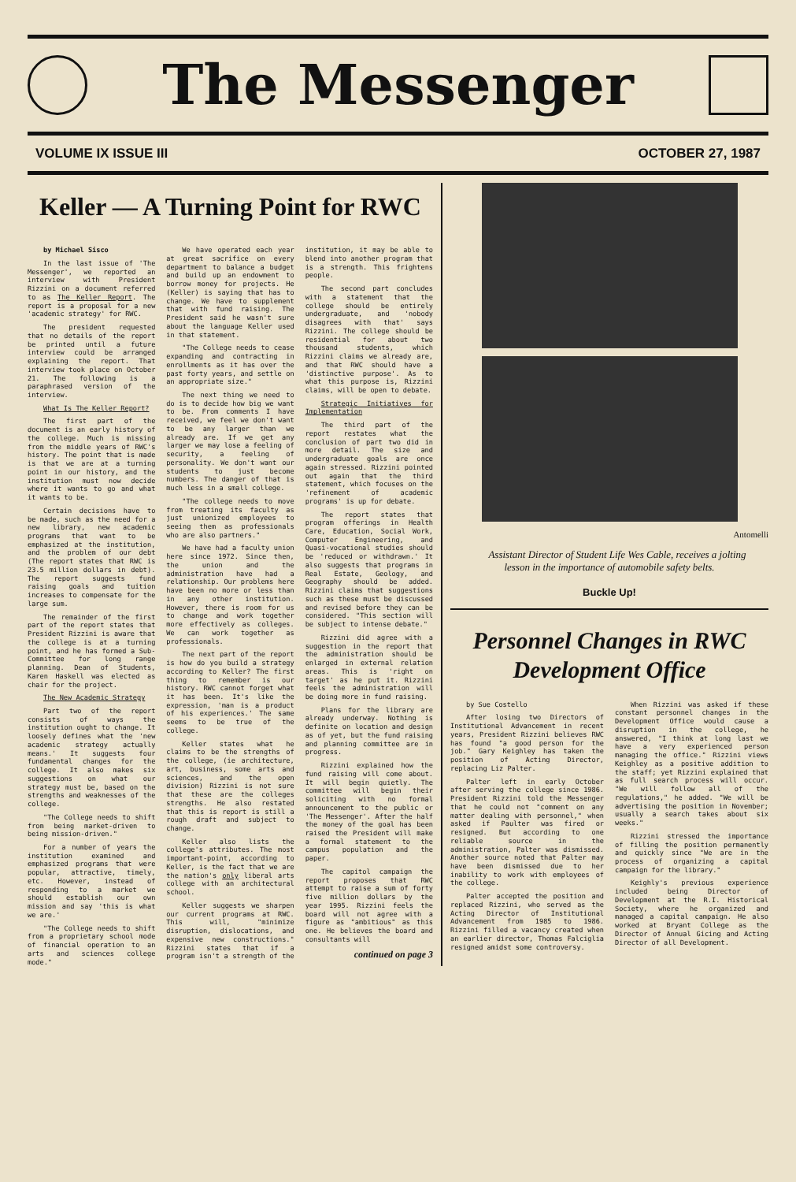The Messenger
VOLUME IX ISSUE III OCTOBER 27, 1987
Keller — A Turning Point for RWC
by Michael Sisco
In the last issue of 'The Messenger', we reported an interview with President Rizzini on a document referred to as The Keller Report. The report is a proposal for a new 'academic strategy' for RWC.
The president requested that no details of the report be printed until a future interview could be arranged explaining the report. That interview took place on October 21. The following is a paraphrased version of the interview.
What Is The Keller Report?
The first part of the document is an early history of the college. Much is missing from the middle years of RWC's history. The point that is made is that we are at a turning point in our history, and the institution must now decide where it wants to go and what it wants to be.
Certain decisions have to be made, such as the need for a new library, new academic programs that want to be emphasized at the institution, and the problem of our debt (The report states that RWC is 23.5 million dollars in debt). The report suggests fund raising goals and tuition increases to compensate for the large sum.
The remainder of the first part of the report states that President Rizzini is aware that the college is at a turning point, and he has formed a Sub-Committee for long range planning. Dean of Students, Karen Haskell was elected as chair for the project.
The New Academic Strategy
Part two of the report consists of ways the institution ought to change. It loosely defines what the 'new academic strategy actually means.' It suggests four fundamental changes for the college. It also makes six suggestions on what our strategy must be, based on the strengths and weaknesses of the college.
"The College needs to shift from being market-driven to being mission-driven."
For a number of years the institution examined and emphasized programs that were popular, attractive, timely, etc. However, instead of responding to a market we should establish our own mission and say 'this is what we are.'
"The College needs to shift from a proprietary school mode of financial operation to an arts and sciences college mode."
We have operated each year at great sacrifice on every department to balance a budget and build up an endowment to borrow money for projects. He (Keller) is saying that has to change. We have to supplement that with fund raising. The President said he wasn't sure about the language Keller used in that statement.
"The College needs to cease expanding and contracting in enrollments as it has over the past forty years, and settle on an appropriate size."
The next thing we need to do is to decide how big we want to be. From comments I have received, we feel we don't want to be any larger than we already are. If we get any larger we may lose a feeling of security, a feeling of personality. We don't want our students to just become numbers. The danger of that is much less in a small college.
"The college needs to move from treating its faculty as just unionized employees to seeing them as professionals who are also partners."
We have had a faculty union here since 1972. Since then, the union and the administration have had a relationship. Our problems here have been no more or less than in any other institution. However, there is room for us to change and work together more effectively as colleges. We can work together as professionals.
The next part of the report is how do you build a strategy according to Keller? The first thing to remember is our history. RWC cannot forget what it has been. It's like the expression, 'man is a product of his experiences.' The same seems to be true of the college.
Keller states what he claims to be the strengths of the college, (ie architecture, art, business, some arts and sciences, and the open division) Rizzini is not sure that these are the colleges strengths. He also restated that this is report is still a rough draft and subject to change.
Keller also lists the college's attributes. The most important-point, according to Keller, is the fact that we are the nation's only liberal arts college with an architectural school.
Keller suggests we sharpen our current programs at RWC. This will, "minimize disruption, dislocations, and expensive new constructions." Rizzini states that if a program isn't a strength of the institution, it may be able to blend into another program that is a strength. This frightens people.
The second part concludes with a statement that the college should be entirely undergraduate, and 'nobody disagrees with that' says Rizzini. The college should be residential for about two thousand students, which Rizzini claims we already are, and that RWC should have a 'distinctive purpose'. As to what this purpose is, Rizzini claims, will be open to debate.
Strategic Initiatives for Implementation
The third part of the report restates what the conclusion of part two did in more detail. The size and undergraduate goals are once again stressed. Rizzini pointed out again that the third statement, which focuses on the 'refinement of academic programs' is up for debate.
The report states that program offerings in Health Care, Education, Social Work, Computer Engineering, and Quasi-vocational studies should be 'reduced or withdrawn.' It also suggests that programs in Real Estate, Geology, and Geography should be added. Rizzini claims that suggestions such as these must be discussed and revised before they can be considered. "This section will be subject to intense debate."
Rizzini did agree with a suggestion in the report that the administration should be enlarged in external relation areas. This is 'right on target' as he put it. Rizzini feels the administration will be doing more in fund raising.
Plans for the library are already underway. Nothing is definite on location and design as of yet, but the fund raising and planning committee are in progress.
Rizzini explained how the fund raising will come about. It will begin quietly. The committee will begin their soliciting with no formal announcement to the public or 'The Messenger'. After the half the money of the goal has been raised the President will make a formal statement to the campus population and the paper.
The capitol campaign the report proposes that RWC attempt to raise a sum of forty five million dollars by the year 1995. Rizzini feels the board will not agree with a figure as "ambitious" as this one. He believes the board and consultants will
continued on page 3
Antomelli
Assistant Director of Student Life Wes Cable, receives a jolting lesson in the importance of automobile safety belts.
Buckle Up!
Personnel Changes in RWC Development Office
by Sue Costello
After losing two Directors of Institutional Advancement in recent years, President Rizzini believes RWC has found "a good person for the job." Gary Keighley has taken the position of Acting Director, replacing Liz Palter.
Palter left in early October after serving the college since 1986. President Rizzini told the Messenger that he could not "comment on any matter dealing with personnel," when asked if Paulter was fired or resigned. But according to one reliable source in the administration, Palter was dismissed. Another source noted that Palter may have been dismissed due to her inability to work with employees of the college.
Palter accepted the position and replaced Rizzini, who served as the Acting Director of Institutional Advancement from 1985 to 1986. Rizzini filled a vacancy created when an earlier director, Thomas Falciglia resigned amidst some controversy.
When Rizzini was asked if these constant personnel changes in the Development Office would cause a disruption in the college, he answered, "I think at long last we have a very experienced person managing the office." Rizzini views Keighley as a positive addition to the staff; yet Rizzini explained that as full search process will occur. "We will follow all of the regulations," he added. "We will be advertising the position in November; usually a search takes about six weeks."
Rizzini stressed the importance of filling the position permanently and quickly since "We are in the process of organizing a capital campaign for the library."
Keighly's previous experience included being Director of Development at the R.I. Historical Society, where he organized and managed a capital campaign. He also worked at Bryant College as the Director of Annual Gicing and Acting Director of all Development.